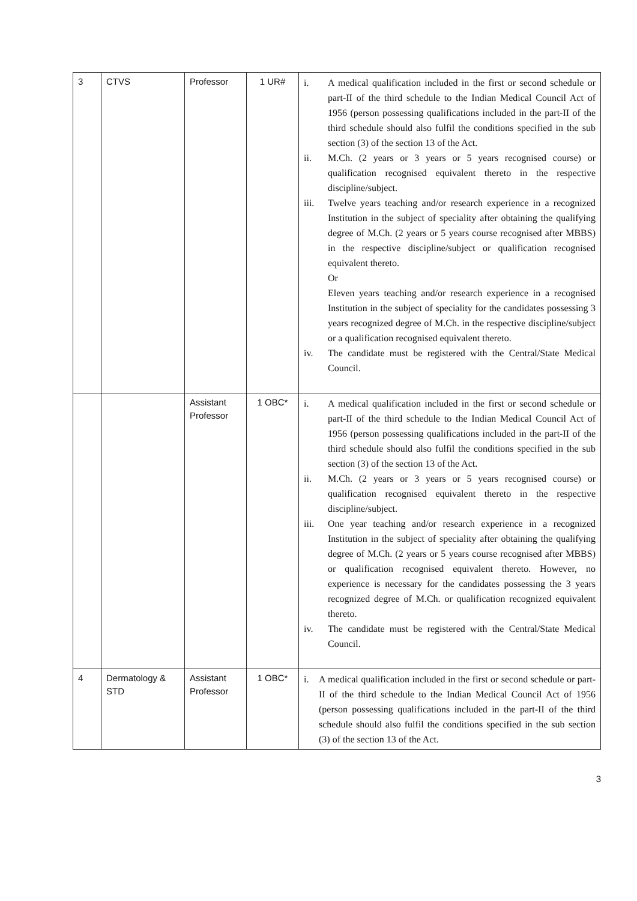| 3 | CTVS | Professor | 1 UR# | i. A medical qualification included in the first or second schedule or part-II of the third schedule to the Indian Medical Council Act of 1956 (person possessing qualifications included in the part-II of the third schedule should also fulfil the conditions specified in the sub section (3) of the section 13 of the Act. ii. M.Ch. (2 years or 3 years or 5 years recognised course) or qualification recognised equivalent thereto in the respective discipline/subject. iii. Twelve years teaching and/or research experience in a recognized Institution in the subject of speciality after obtaining the qualifying degree of M.Ch. (2 years or 5 years course recognised after MBBS) in the respective discipline/subject or qualification recognised equivalent thereto. Or Eleven years teaching and/or research experience in a recognised Institution in the subject of speciality for the candidates possessing 3 years recognized degree of M.Ch. in the respective discipline/subject or a qualification recognised equivalent thereto. iv. The candidate must be registered with the Central/State Medical Council. |
| | | Assistant Professor | 1 OBC* | i. A medical qualification included in the first or second schedule or part-II of the third schedule to the Indian Medical Council Act of 1956 (person possessing qualifications included in the part-II of the third schedule should also fulfil the conditions specified in the sub section (3) of the section 13 of the Act. ii. M.Ch. (2 years or 3 years or 5 years recognised course) or qualification recognised equivalent thereto in the respective discipline/subject. iii. One year teaching and/or research experience in a recognized Institution in the subject of speciality after obtaining the qualifying degree of M.Ch. (2 years or 5 years course recognised after MBBS) or qualification recognised equivalent thereto. However, no experience is necessary for the candidates possessing the 3 years recognized degree of M.Ch. or qualification recognized equivalent thereto. iv. The candidate must be registered with the Central/State Medical Council. |
| 4 | Dermatology & STD | Assistant Professor | 1 OBC* | i. A medical qualification included in the first or second schedule or part-II of the third schedule to the Indian Medical Council Act of 1956 (person possessing qualifications included in the part-II of the third schedule should also fulfil the conditions specified in the sub section (3) of the section 13 of the Act. |
3